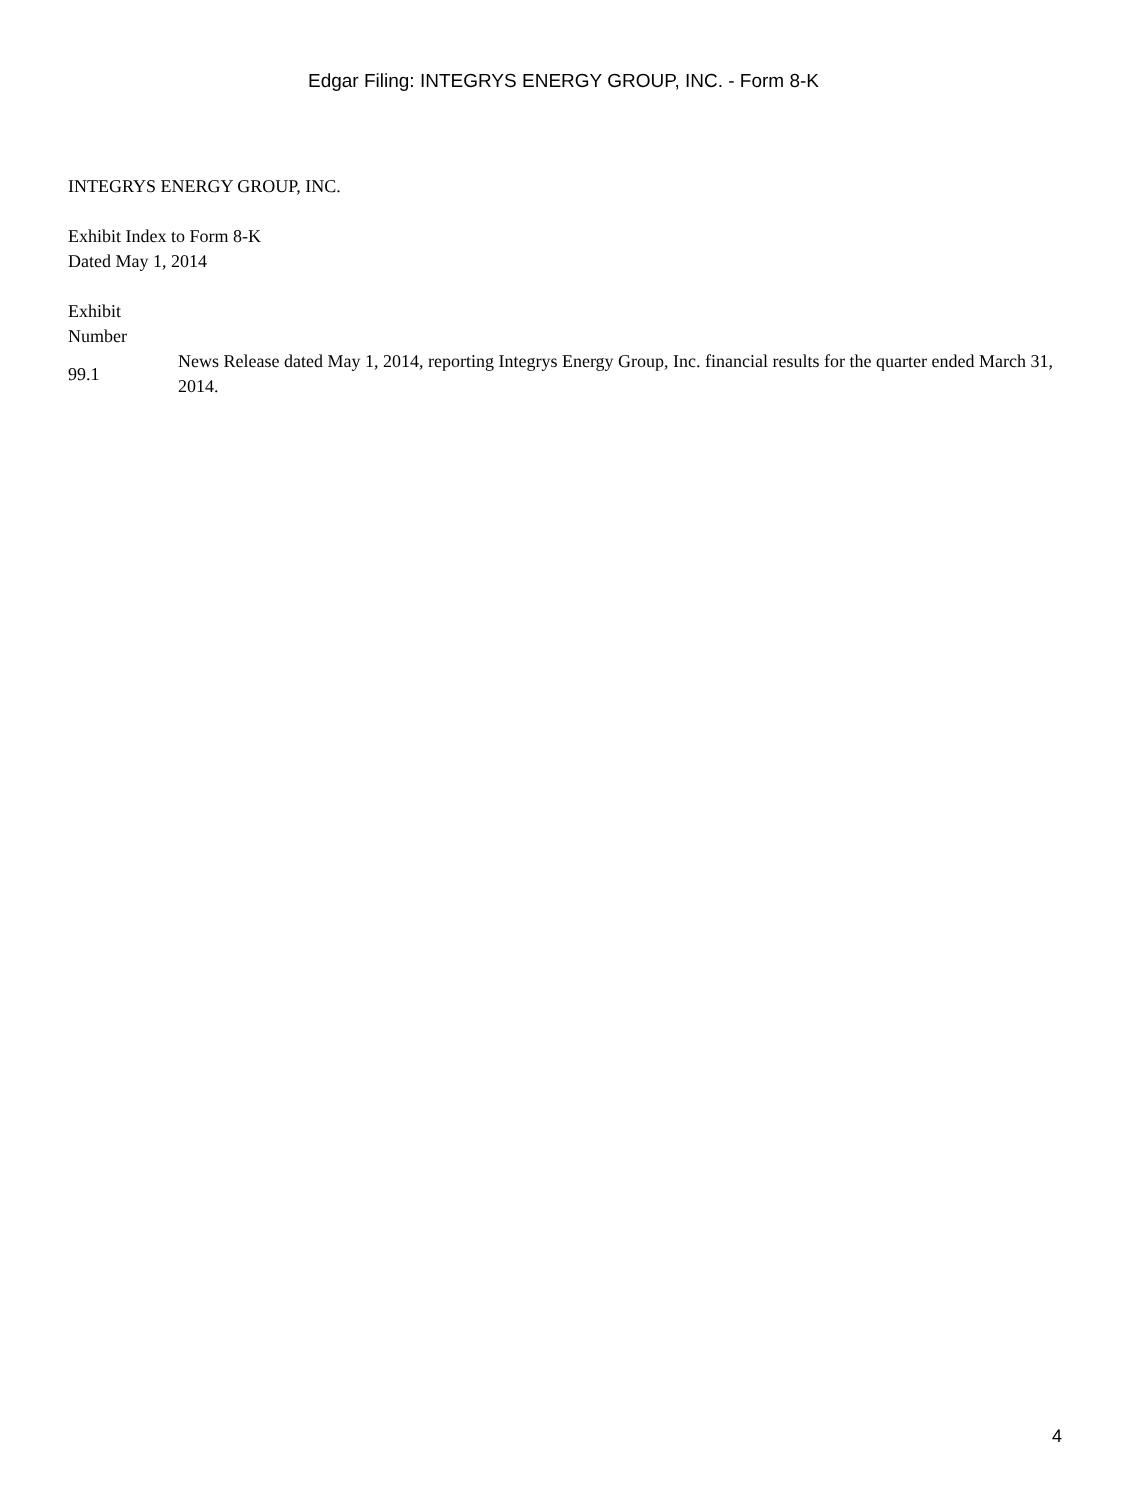Edgar Filing: INTEGRYS ENERGY GROUP, INC. - Form 8-K
INTEGRYS ENERGY GROUP, INC.
Exhibit Index to Form 8-K
Dated May 1, 2014
| Exhibit Number | |
| 99.1 | News Release dated May 1, 2014, reporting Integrys Energy Group, Inc. financial results for the quarter ended March 31, 2014. |
4